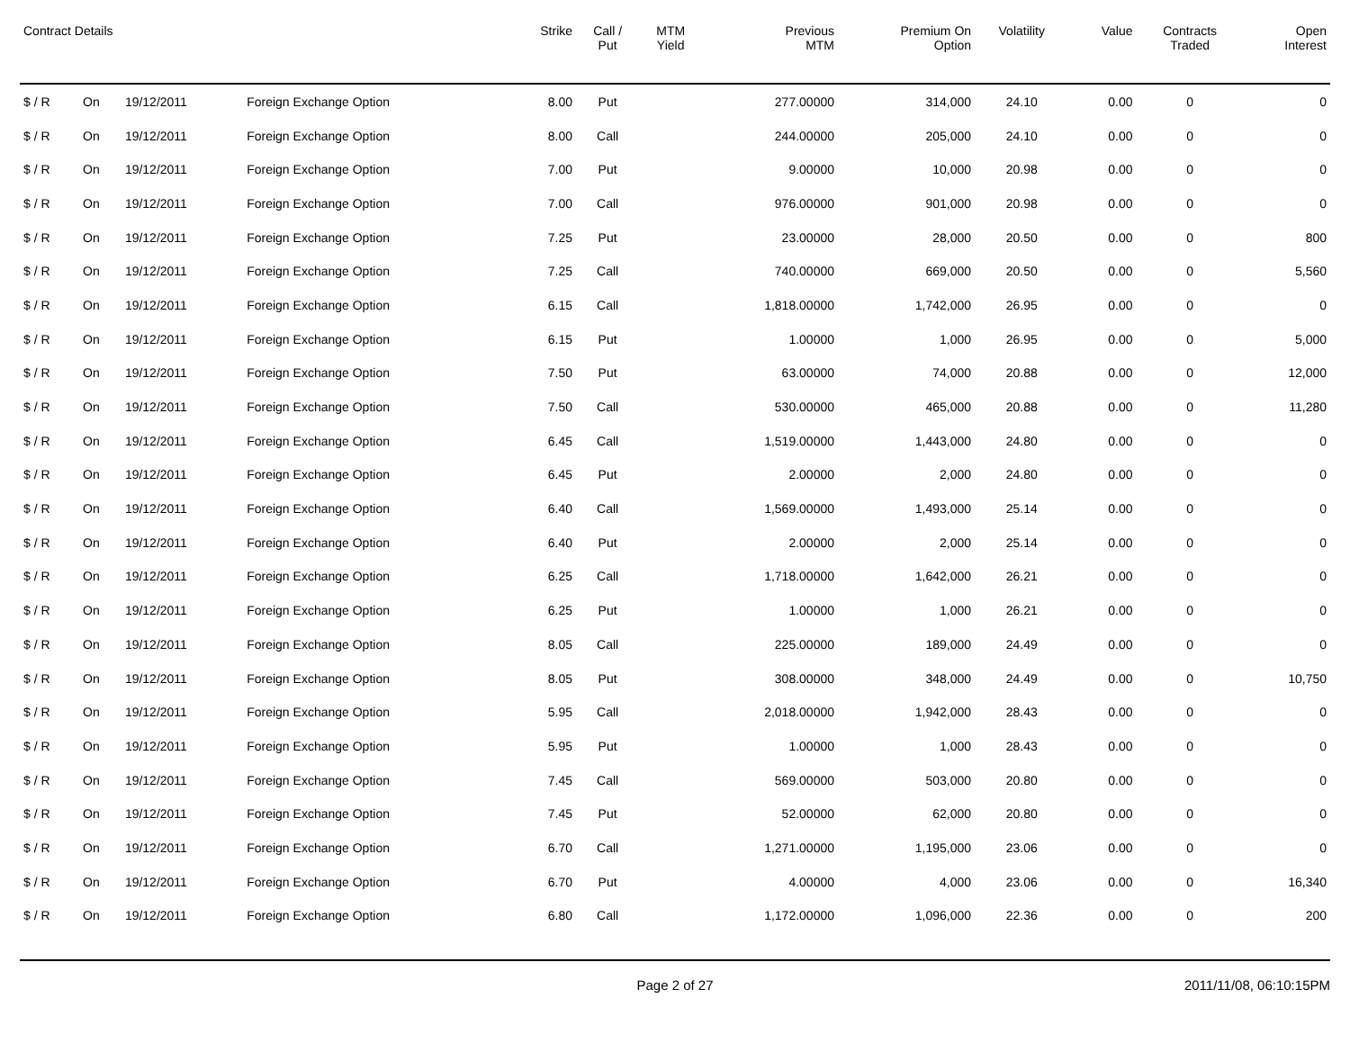| Contract Details | | | | Strike | Call / Put | MTM Yield | Previous MTM | Premium On Option | Volatility | Value | Contracts Traded | Open Interest |
| --- | --- | --- | --- | --- | --- | --- | --- | --- | --- | --- | --- | --- |
| $ / R | On | 19/12/2011 | Foreign Exchange Option | 8.00 | Put | | 277.00000 | 314,000 | 24.10 | 0.00 | 0 | 0 |
| $ / R | On | 19/12/2011 | Foreign Exchange Option | 8.00 | Call | | 244.00000 | 205,000 | 24.10 | 0.00 | 0 | 0 |
| $ / R | On | 19/12/2011 | Foreign Exchange Option | 7.00 | Put | | 9.00000 | 10,000 | 20.98 | 0.00 | 0 | 0 |
| $ / R | On | 19/12/2011 | Foreign Exchange Option | 7.00 | Call | | 976.00000 | 901,000 | 20.98 | 0.00 | 0 | 0 |
| $ / R | On | 19/12/2011 | Foreign Exchange Option | 7.25 | Put | | 23.00000 | 28,000 | 20.50 | 0.00 | 0 | 800 |
| $ / R | On | 19/12/2011 | Foreign Exchange Option | 7.25 | Call | | 740.00000 | 669,000 | 20.50 | 0.00 | 0 | 5,560 |
| $ / R | On | 19/12/2011 | Foreign Exchange Option | 6.15 | Call | | 1,818.00000 | 1,742,000 | 26.95 | 0.00 | 0 | 0 |
| $ / R | On | 19/12/2011 | Foreign Exchange Option | 6.15 | Put | | 1.00000 | 1,000 | 26.95 | 0.00 | 0 | 5,000 |
| $ / R | On | 19/12/2011 | Foreign Exchange Option | 7.50 | Put | | 63.00000 | 74,000 | 20.88 | 0.00 | 0 | 12,000 |
| $ / R | On | 19/12/2011 | Foreign Exchange Option | 7.50 | Call | | 530.00000 | 465,000 | 20.88 | 0.00 | 0 | 11,280 |
| $ / R | On | 19/12/2011 | Foreign Exchange Option | 6.45 | Call | | 1,519.00000 | 1,443,000 | 24.80 | 0.00 | 0 | 0 |
| $ / R | On | 19/12/2011 | Foreign Exchange Option | 6.45 | Put | | 2.00000 | 2,000 | 24.80 | 0.00 | 0 | 0 |
| $ / R | On | 19/12/2011 | Foreign Exchange Option | 6.40 | Call | | 1,569.00000 | 1,493,000 | 25.14 | 0.00 | 0 | 0 |
| $ / R | On | 19/12/2011 | Foreign Exchange Option | 6.40 | Put | | 2.00000 | 2,000 | 25.14 | 0.00 | 0 | 0 |
| $ / R | On | 19/12/2011 | Foreign Exchange Option | 6.25 | Call | | 1,718.00000 | 1,642,000 | 26.21 | 0.00 | 0 | 0 |
| $ / R | On | 19/12/2011 | Foreign Exchange Option | 6.25 | Put | | 1.00000 | 1,000 | 26.21 | 0.00 | 0 | 0 |
| $ / R | On | 19/12/2011 | Foreign Exchange Option | 8.05 | Call | | 225.00000 | 189,000 | 24.49 | 0.00 | 0 | 0 |
| $ / R | On | 19/12/2011 | Foreign Exchange Option | 8.05 | Put | | 308.00000 | 348,000 | 24.49 | 0.00 | 0 | 10,750 |
| $ / R | On | 19/12/2011 | Foreign Exchange Option | 5.95 | Call | | 2,018.00000 | 1,942,000 | 28.43 | 0.00 | 0 | 0 |
| $ / R | On | 19/12/2011 | Foreign Exchange Option | 5.95 | Put | | 1.00000 | 1,000 | 28.43 | 0.00 | 0 | 0 |
| $ / R | On | 19/12/2011 | Foreign Exchange Option | 7.45 | Call | | 569.00000 | 503,000 | 20.80 | 0.00 | 0 | 0 |
| $ / R | On | 19/12/2011 | Foreign Exchange Option | 7.45 | Put | | 52.00000 | 62,000 | 20.80 | 0.00 | 0 | 0 |
| $ / R | On | 19/12/2011 | Foreign Exchange Option | 6.70 | Call | | 1,271.00000 | 1,195,000 | 23.06 | 0.00 | 0 | 0 |
| $ / R | On | 19/12/2011 | Foreign Exchange Option | 6.70 | Put | | 4.00000 | 4,000 | 23.06 | 0.00 | 0 | 16,340 |
| $ / R | On | 19/12/2011 | Foreign Exchange Option | 6.80 | Call | | 1,172.00000 | 1,096,000 | 22.36 | 0.00 | 0 | 200 |
Page 2 of 27 2011/11/08, 06:10:15PM